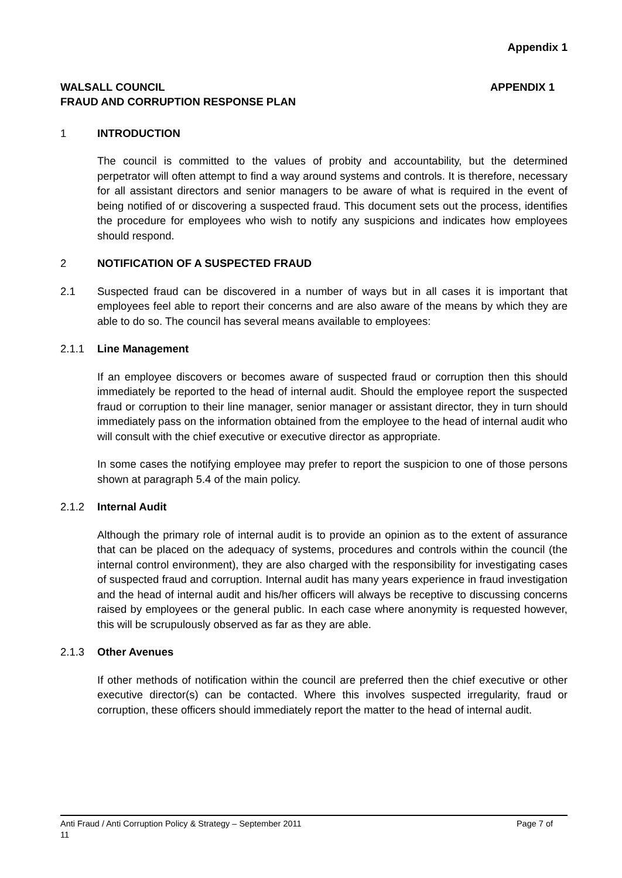Appendix 1
WALSALL COUNCIL
FRAUD AND CORRUPTION RESPONSE PLAN
APPENDIX 1
1 INTRODUCTION
The council is committed to the values of probity and accountability, but the determined perpetrator will often attempt to find a way around systems and controls. It is therefore, necessary for all assistant directors and senior managers to be aware of what is required in the event of being notified of or discovering a suspected fraud. This document sets out the process, identifies the procedure for employees who wish to notify any suspicions and indicates how employees should respond.
2 NOTIFICATION OF A SUSPECTED FRAUD
2.1 Suspected fraud can be discovered in a number of ways but in all cases it is important that employees feel able to report their concerns and are also aware of the means by which they are able to do so. The council has several means available to employees:
2.1.1 Line Management
If an employee discovers or becomes aware of suspected fraud or corruption then this should immediately be reported to the head of internal audit. Should the employee report the suspected fraud or corruption to their line manager, senior manager or assistant director, they in turn should immediately pass on the information obtained from the employee to the head of internal audit who will consult with the chief executive or executive director as appropriate.
In some cases the notifying employee may prefer to report the suspicion to one of those persons shown at paragraph 5.4 of the main policy.
2.1.2 Internal Audit
Although the primary role of internal audit is to provide an opinion as to the extent of assurance that can be placed on the adequacy of systems, procedures and controls within the council (the internal control environment), they are also charged with the responsibility for investigating cases of suspected fraud and corruption. Internal audit has many years experience in fraud investigation and the head of internal audit and his/her officers will always be receptive to discussing concerns raised by employees or the general public. In each case where anonymity is requested however, this will be scrupulously observed as far as they are able.
2.1.3 Other Avenues
If other methods of notification within the council are preferred then the chief executive or other executive director(s) can be contacted. Where this involves suspected irregularity, fraud or corruption, these officers should immediately report the matter to the head of internal audit.
Anti Fraud / Anti Corruption Policy & Strategy – September 2011 Page 7 of
11